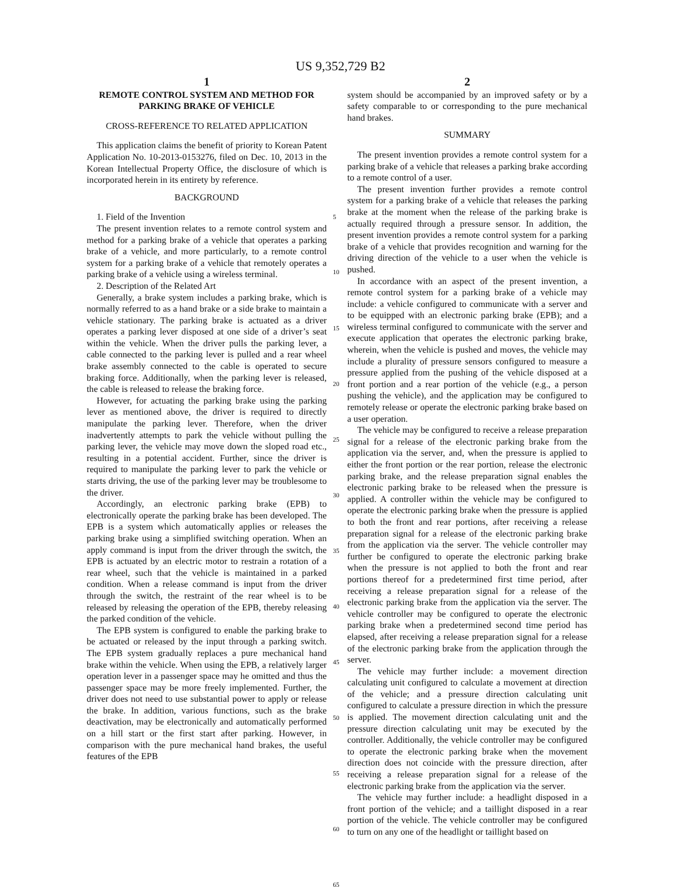US 9,352,729 B2
1
REMOTE CONTROL SYSTEM AND METHOD FOR PARKING BRAKE OF VEHICLE
CROSS-REFERENCE TO RELATED APPLICATION
This application claims the benefit of priority to Korean Patent Application No. 10-2013-0153276, filed on Dec. 10, 2013 in the Korean Intellectual Property Office, the disclosure of which is incorporated herein in its entirety by reference.
BACKGROUND
1. Field of the Invention
The present invention relates to a remote control system and method for a parking brake of a vehicle that operates a parking brake of a vehicle, and more particularly, to a remote control system for a parking brake of a vehicle that remotely operates a parking brake of a vehicle using a wireless terminal.
2. Description of the Related Art
Generally, a brake system includes a parking brake, which is normally referred to as a hand brake or a side brake to maintain a vehicle stationary. The parking brake is actuated as a driver operates a parking lever disposed at one side of a driver’s seat within the vehicle. When the driver pulls the parking lever, a cable connected to the parking lever is pulled and a rear wheel brake assembly connected to the cable is operated to secure braking force. Additionally, when the parking lever is released, the cable is released to release the braking force.
However, for actuating the parking brake using the parking lever as mentioned above, the driver is required to directly manipulate the parking lever. Therefore, when the driver inadvertently attempts to park the vehicle without pulling the parking lever, the vehicle may move down the sloped road etc., resulting in a potential accident. Further, since the driver is required to manipulate the parking lever to park the vehicle or starts driving, the use of the parking lever may be troublesome to the driver.
Accordingly, an electronic parking brake (EPB) to electronically operate the parking brake has been developed. The EPB is a system which automatically applies or releases the parking brake using a simplified switching operation. When an apply command is input from the driver through the switch, the EPB is actuated by an electric motor to restrain a rotation of a rear wheel, such that the vehicle is maintained in a parked condition. When a release command is input from the driver through the switch, the restraint of the rear wheel is to be released by releasing the operation of the EPB, thereby releasing the parked condition of the vehicle.
The EPB system is configured to enable the parking brake to be actuated or released by the input through a parking switch. The EPB system gradually replaces a pure mechanical hand brake within the vehicle. When using the EPB, a relatively larger operation lever in a passenger space may he omitted and thus the passenger space may be more freely implemented. Further, the driver does not need to use substantial power to apply or release the brake. In addition, various functions, such as the brake deactivation, may be electronically and automatically performed on a hill start or the first start after parking. However, in comparison with the pure mechanical hand brakes, the useful features of the EPB
5
10
15
20
25
30
35
40
45
50
55
60
65
2
system should be accompanied by an improved safety or by a safety comparable to or corresponding to the pure mechanical hand brakes.
SUMMARY
The present invention provides a remote control system for a parking brake of a vehicle that releases a parking brake according to a remote control of a user.
The present invention further provides a remote control system for a parking brake of a vehicle that releases the parking brake at the moment when the release of the parking brake is actually required through a pressure sensor. In addition, the present invention provides a remote control system for a parking brake of a vehicle that provides recognition and warning for the driving direction of the vehicle to a user when the vehicle is pushed.
In accordance with an aspect of the present invention, a remote control system for a parking brake of a vehicle may include: a vehicle configured to communicate with a server and to be equipped with an electronic parking brake (EPB); and a wireless terminal configured to communicate with the server and execute application that operates the electronic parking brake, wherein, when the vehicle is pushed and moves, the vehicle may include a plurality of pressure sensors configured to measure a pressure applied from the pushing of the vehicle disposed at a front portion and a rear portion of the vehicle (e.g., a person pushing the vehicle), and the application may be configured to remotely release or operate the electronic parking brake based on a user operation.
The vehicle may be configured to receive a release preparation signal for a release of the electronic parking brake from the application via the server, and, when the pressure is applied to either the front portion or the rear portion, release the electronic parking brake, and the release preparation signal enables the electronic parking brake to be released when the pressure is applied. A controller within the vehicle may be configured to operate the electronic parking brake when the pressure is applied to both the front and rear portions, after receiving a release preparation signal for a release of the electronic parking brake from the application via the server. The vehicle controller may further be configured to operate the electronic parking brake when the pressure is not applied to both the front and rear portions thereof for a predetermined first time period, after receiving a release preparation signal for a release of the electronic parking brake from the application via the server. The vehicle controller may be configured to operate the electronic parking brake when a predetermined second time period has elapsed, after receiving a release preparation signal for a release of the electronic parking brake from the application through the server.
The vehicle may further include: a movement direction calculating unit configured to calculate a movement at direction of the vehicle; and a pressure direction calculating unit configured to calculate a pressure direction in which the pressure is applied. The movement direction calculating unit and the pressure direction calculating unit may be executed by the controller. Additionally, the vehicle controller may be configured to operate the electronic parking brake when the movement direction does not coincide with the pressure direction, after receiving a release preparation signal for a release of the electronic parking brake from the application via the server.
The vehicle may further include: a headlight disposed in a front portion of the vehicle; and a taillight disposed in a rear portion of the vehicle. The vehicle controller may be configured to turn on any one of the headlight or taillight based on